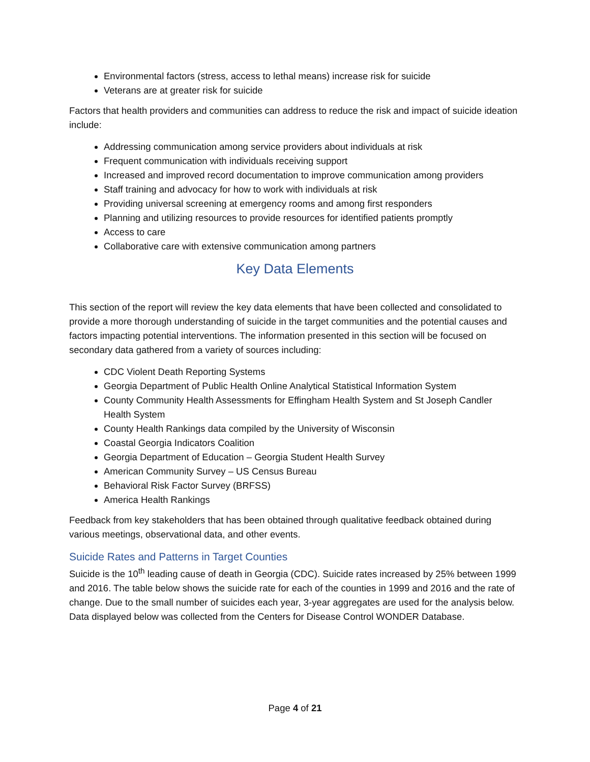Environmental factors (stress, access to lethal means) increase risk for suicide
Veterans are at greater risk for suicide
Factors that health providers and communities can address to reduce the risk and impact of suicide ideation include:
Addressing communication among service providers about individuals at risk
Frequent communication with individuals receiving support
Increased and improved record documentation to improve communication among providers
Staff training and advocacy for how to work with individuals at risk
Providing universal screening at emergency rooms and among first responders
Planning and utilizing resources to provide resources for identified patients promptly
Access to care
Collaborative care with extensive communication among partners
Key Data Elements
This section of the report will review the key data elements that have been collected and consolidated to provide a more thorough understanding of suicide in the target communities and the potential causes and factors impacting potential interventions. The information presented in this section will be focused on secondary data gathered from a variety of sources including:
CDC Violent Death Reporting Systems
Georgia Department of Public Health Online Analytical Statistical Information System
County Community Health Assessments for Effingham Health System and St Joseph Candler Health System
County Health Rankings data compiled by the University of Wisconsin
Coastal Georgia Indicators Coalition
Georgia Department of Education – Georgia Student Health Survey
American Community Survey – US Census Bureau
Behavioral Risk Factor Survey (BRFSS)
America Health Rankings
Feedback from key stakeholders that has been obtained through qualitative feedback obtained during various meetings, observational data, and other events.
Suicide Rates and Patterns in Target Counties
Suicide is the 10<sup>th</sup> leading cause of death in Georgia (CDC). Suicide rates increased by 25% between 1999 and 2016. The table below shows the suicide rate for each of the counties in 1999 and 2016 and the rate of change. Due to the small number of suicides each year, 3-year aggregates are used for the analysis below. Data displayed below was collected from the Centers for Disease Control WONDER Database.
Page 4 of 21